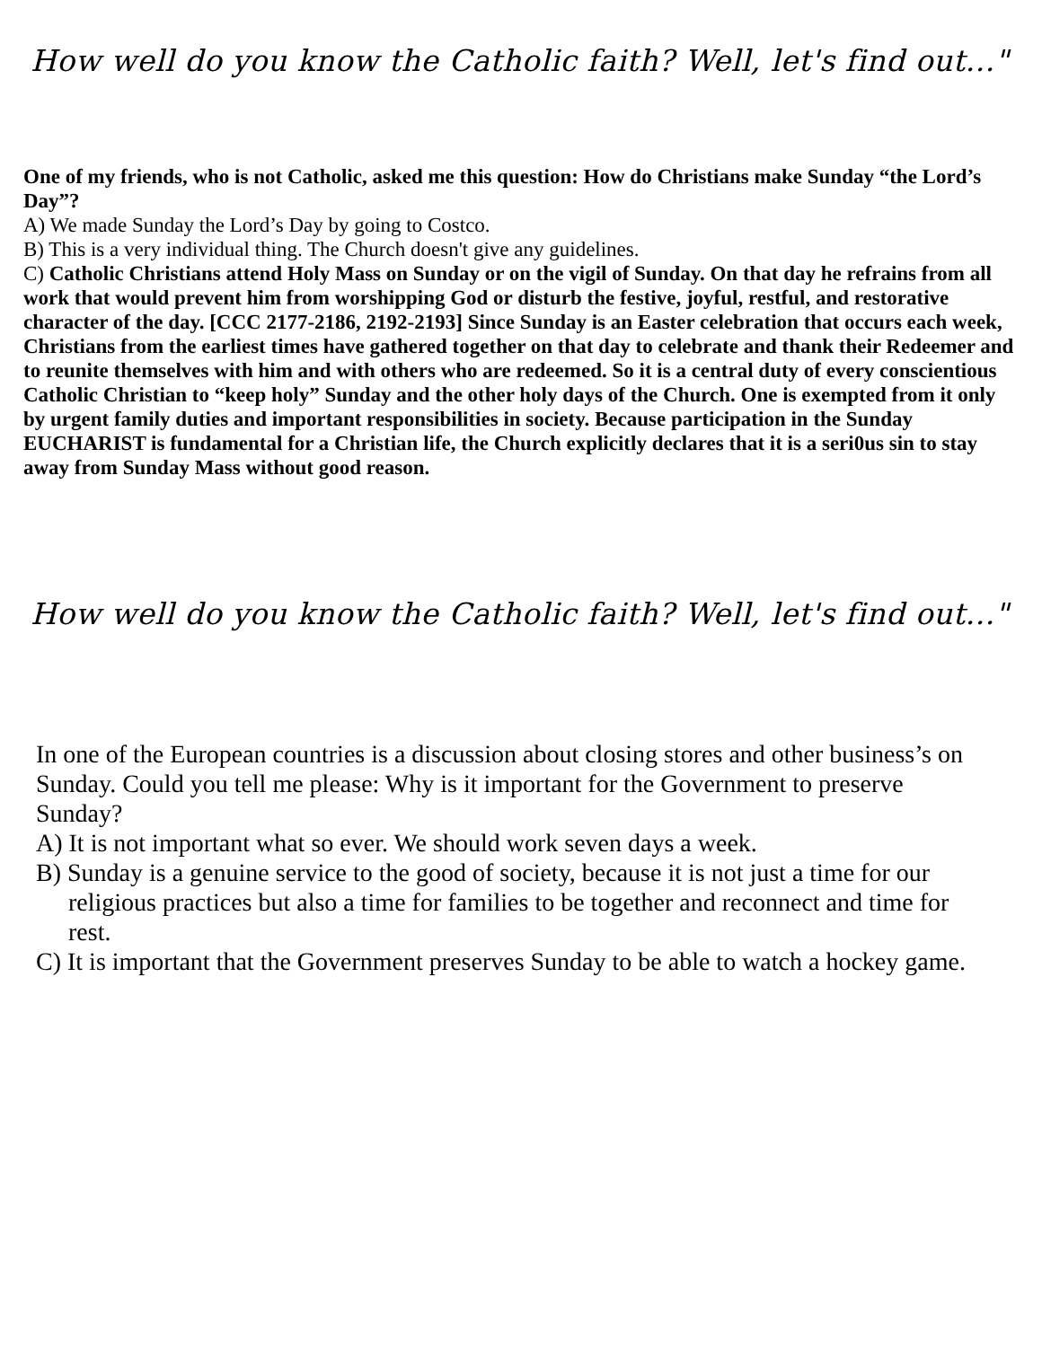How well do you know the Catholic faith? Well, let's find out..."
One of my friends, who is not Catholic, asked me this question: How do Christians make Sunday “the Lord’s Day”?
A) We made Sunday the Lord’s Day by going to Costco.
B) This is a very individual thing. The Church doesn't give any guidelines.
C) Catholic Christians attend Holy Mass on Sunday or on the vigil of Sunday. On that day he refrains from all work that would prevent him from worshipping God or disturb the festive, joyful, restful, and restorative character of the day. [CCC 2177-2186, 2192-2193] Since Sunday is an Easter celebration that occurs each week, Christians from the earliest times have gathered together on that day to celebrate and thank their Redeemer and to reunite themselves with him and with others who are redeemed. So it is a central duty of every conscientious Catholic Christian to “keep holy” Sunday and the other holy days of the Church. One is exempted from it only by urgent family duties and important responsibilities in society. Because participation in the Sunday EUCHARIST is fundamental for a Christian life, the Church explicitly declares that it is a seri0us sin to stay away from Sunday Mass without good reason.
How well do you know the Catholic faith? Well, let's find out..."
In one of the European countries is a discussion about closing stores and other business’s on Sunday. Could you tell me please: Why is it important for the Government to preserve Sunday?
A) It is not important what so ever. We should work seven days a week.
B) Sunday is a genuine service to the good of society, because it is not just a time for our religious practices but also a time for families to be together and reconnect and time for rest.
C) It is important that the Government preserves Sunday to be able to watch a hockey game.